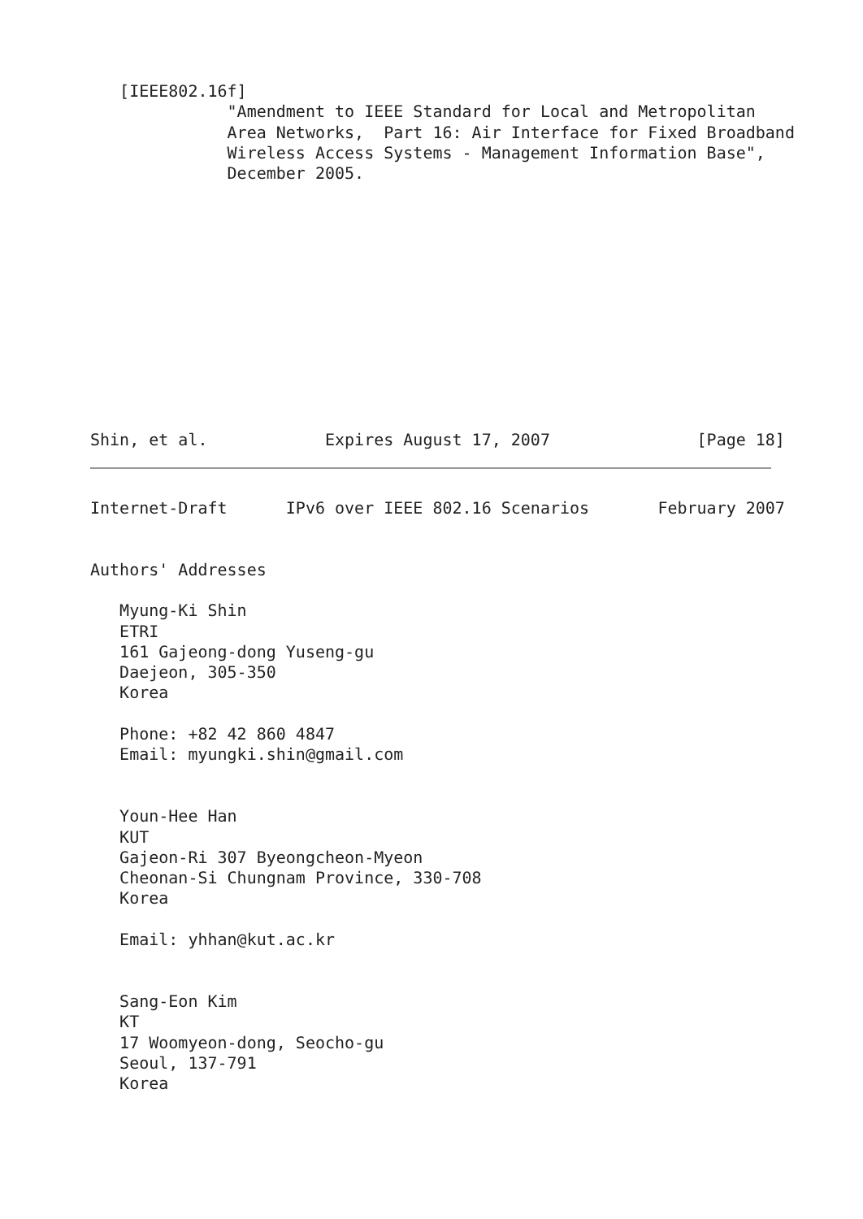[IEEE802.16f]
              "Amendment to IEEE Standard for Local and Metropolitan
              Area Networks,  Part 16: Air Interface for Fixed Broadband
              Wireless Access Systems - Management Information Base",
              December 2005.
Shin, et al.            Expires August 17, 2007               [Page 18]
Internet-Draft      IPv6 over IEEE 802.16 Scenarios       February 2007


Authors' Addresses

   Myung-Ki Shin
   ETRI
   161 Gajeong-dong Yuseng-gu
   Daejeon, 305-350
   Korea

   Phone: +82 42 860 4847
   Email: myungki.shin@gmail.com


   Youn-Hee Han
   KUT
   Gajeon-Ri 307 Byeongcheon-Myeon
   Cheonan-Si Chungnam Province, 330-708
   Korea

   Email: yhhan@kut.ac.kr


   Sang-Eon Kim
   KT
   17 Woomyeon-dong, Seocho-gu
   Seoul, 137-791
   Korea